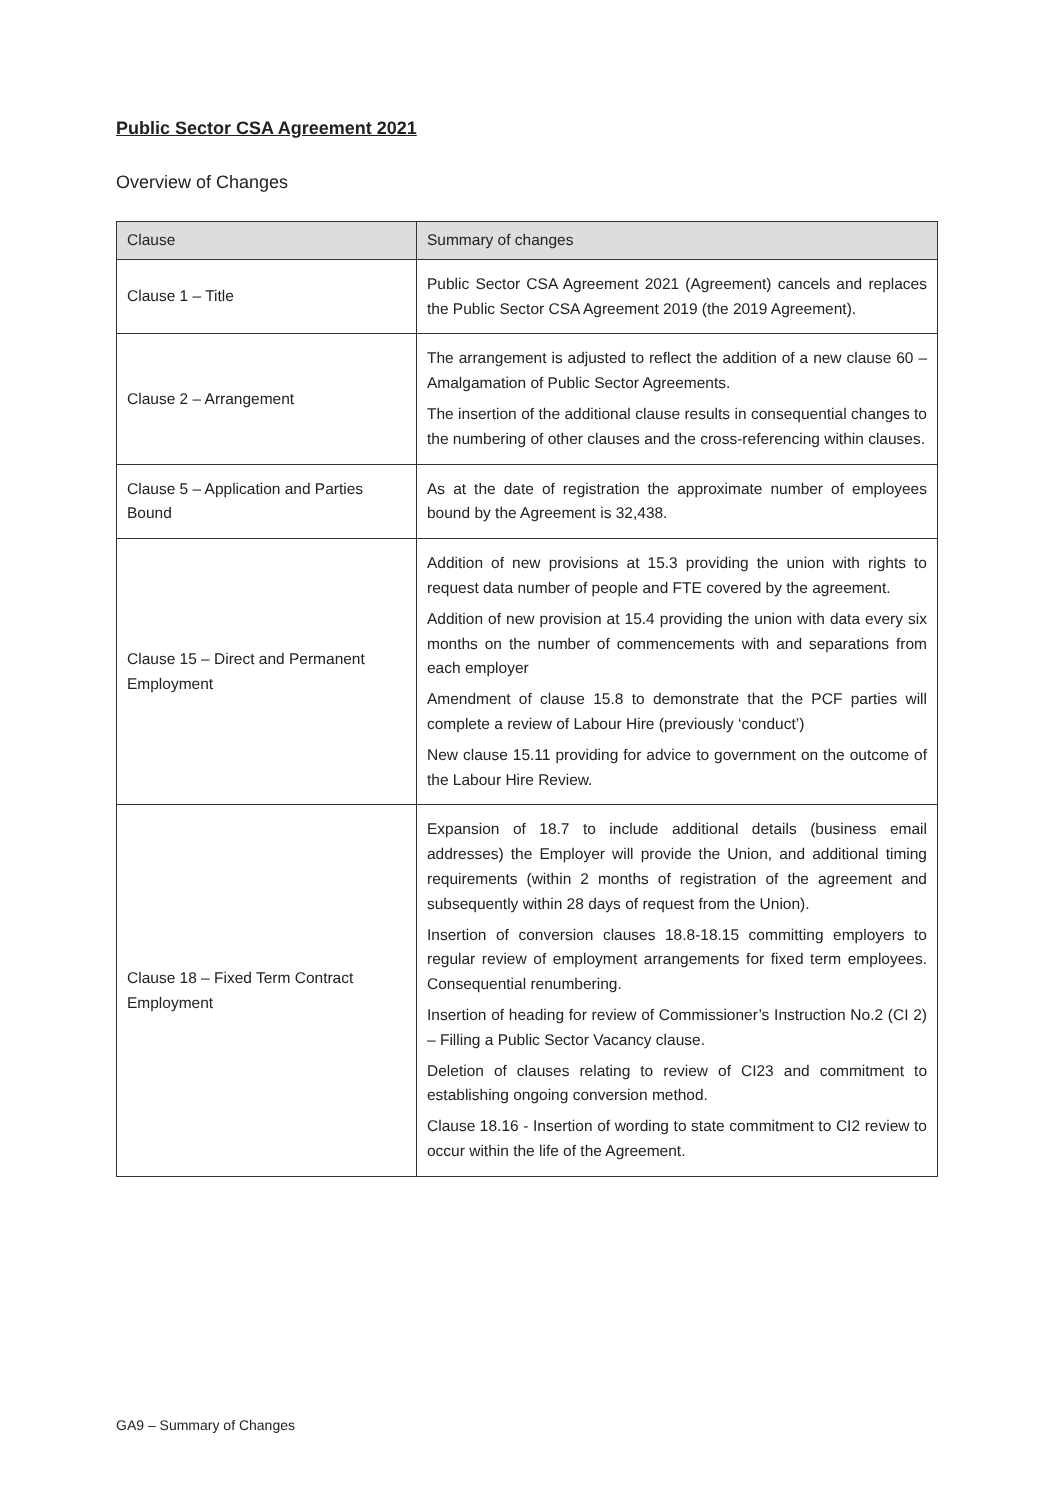Public Sector CSA Agreement 2021
Overview of Changes
| Clause | Summary of changes |
| --- | --- |
| Clause 1 – Title | Public Sector CSA Agreement 2021 (Agreement) cancels and replaces the Public Sector CSA Agreement 2019 (the 2019 Agreement). |
| Clause 2 – Arrangement | The arrangement is adjusted to reflect the addition of a new clause 60 – Amalgamation of Public Sector Agreements. The insertion of the additional clause results in consequential changes to the numbering of other clauses and the cross-referencing within clauses. |
| Clause 5 – Application and Parties Bound | As at the date of registration the approximate number of employees bound by the Agreement is 32,438. |
| Clause 15 – Direct and Permanent Employment | Addition of new provisions at 15.3 providing the union with rights to request data number of people and FTE covered by the agreement. Addition of new provision at 15.4 providing the union with data every six months on the number of commencements with and separations from each employer Amendment of clause 15.8 to demonstrate that the PCF parties will complete a review of Labour Hire (previously ‘conduct’) New clause 15.11 providing for advice to government on the outcome of the Labour Hire Review. |
| Clause 18 – Fixed Term Contract Employment | Expansion of 18.7 to include additional details (business email addresses) the Employer will provide the Union, and additional timing requirements (within 2 months of registration of the agreement and subsequently within 28 days of request from the Union). Insertion of conversion clauses 18.8-18.15 committing employers to regular review of employment arrangements for fixed term employees. Consequential renumbering. Insertion of heading for review of Commissioner’s Instruction No.2 (CI 2) – Filling a Public Sector Vacancy clause. Deletion of clauses relating to review of CI23 and commitment to establishing ongoing conversion method. Clause 18.16 - Insertion of wording to state commitment to CI2 review to occur within the life of the Agreement. |
GA9 – Summary of Changes